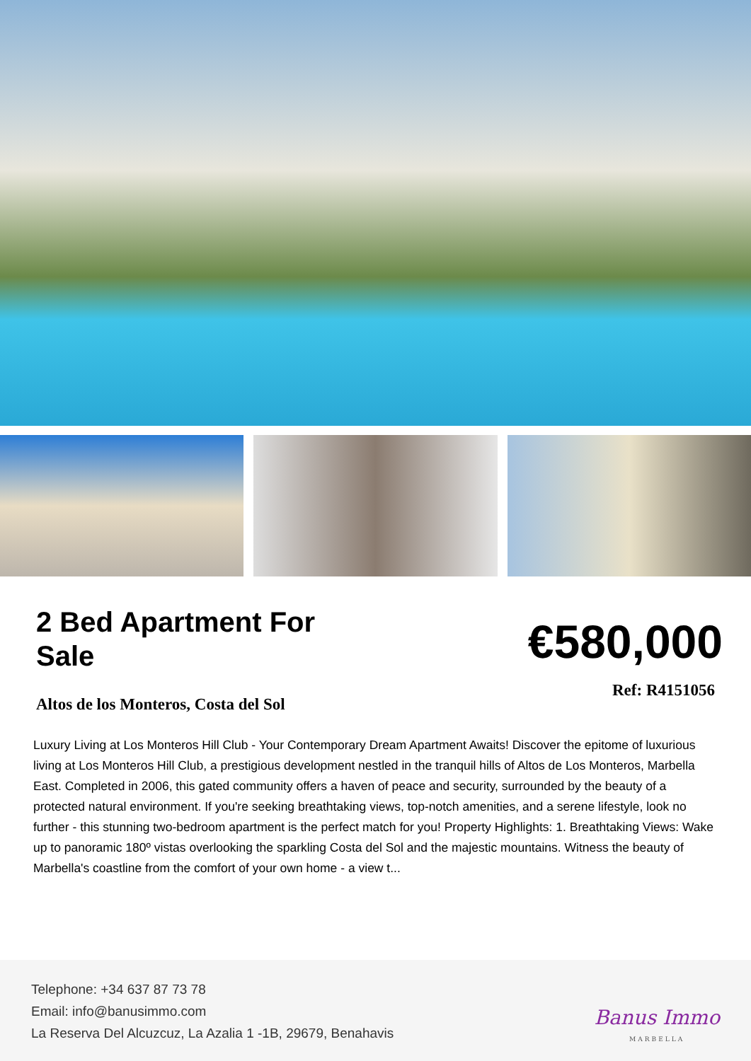2 Bed Apartment For Sale
€580,000
Altos de los Monteros, Costa del Sol
Ref: R4151056
Luxury Living at Los Monteros Hill Club - Your Contemporary Dream Apartment Awaits! Discover the epitome of luxurious living at Los Monteros Hill Club, a prestigious development nestled in the tranquil hills of Altos de Los Monteros, Marbella East. Completed in 2006, this gated community offers a haven of peace and security, surrounded by the beauty of a protected natural environment. If you're seeking breathtaking views, top-notch amenities, and a serene lifestyle, look no further - this stunning two-bedroom apartment is the perfect match for you! Property Highlights: 1. Breathtaking Views: Wake up to panoramic 180º vistas overlooking the sparkling Costa del Sol and the majestic mountains. Witness the beauty of Marbella's coastline from the comfort of your own home - a view t...
Telephone: +34 637 87 73 78
Email: info@banusimmo.com
La Reserva Del Alcuzcuz, La Azalia 1 -1B, 29679, Benahavis
Banus Immo
MARBELLA